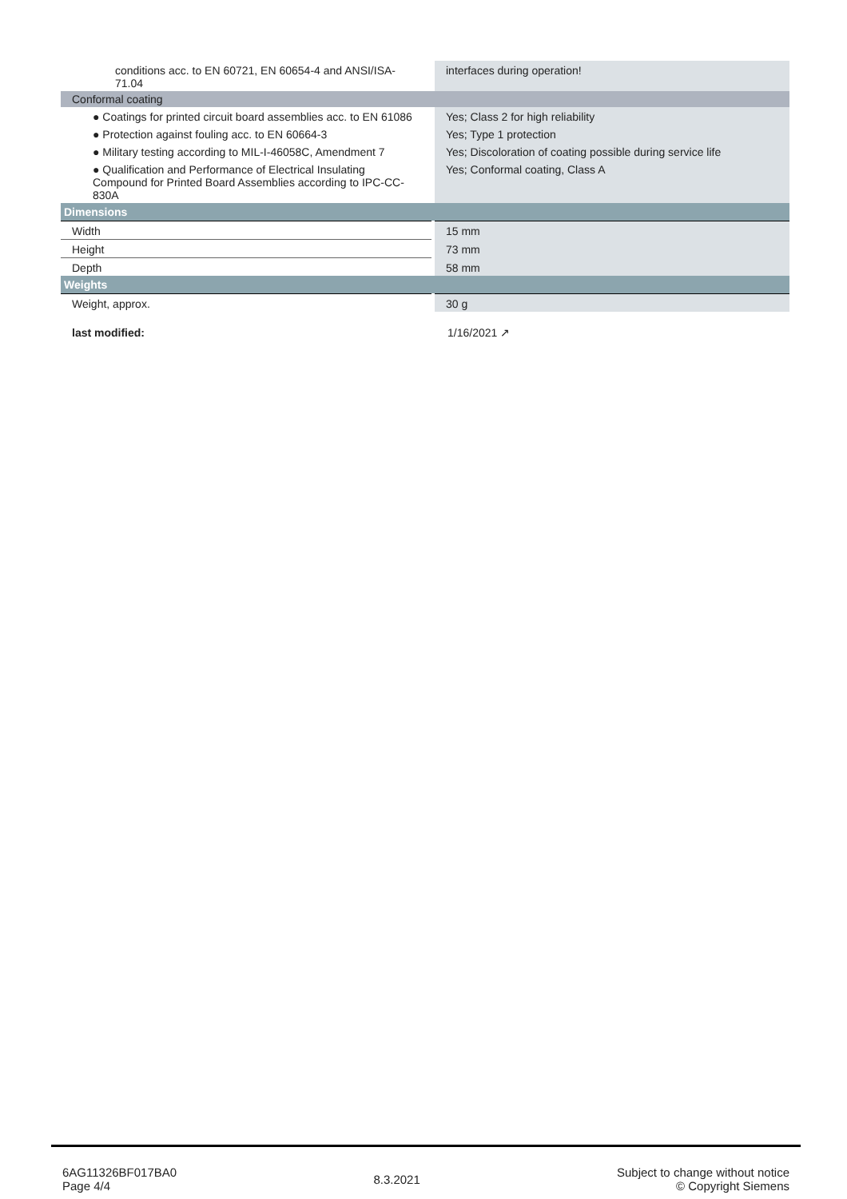| conditions acc. to EN 60721, EN 60654-4 and ANSI/ISA-71.04 | interfaces during operation! |
| Conformal coating | |
| ● Coatings for printed circuit board assemblies acc. to EN 61086 | Yes; Class 2 for high reliability |
| ● Protection against fouling acc. to EN 60664-3 | Yes; Type 1 protection |
| ● Military testing according to MIL-I-46058C, Amendment 7 | Yes; Discoloration of coating possible during service life |
| ● Qualification and Performance of Electrical Insulating Compound for Printed Board Assemblies according to IPC-CC-830A | Yes; Conformal coating, Class A |
| Dimensions | |
| Width | 15 mm |
| Height | 73 mm |
| Depth | 58 mm |
| Weights | |
| Weight, approx. | 30 g |
| last modified: | 1/16/2021 ↗ |
6AG11326BF017BA0
Page 4/4
8.3.2021
Subject to change without notice
© Copyright Siemens